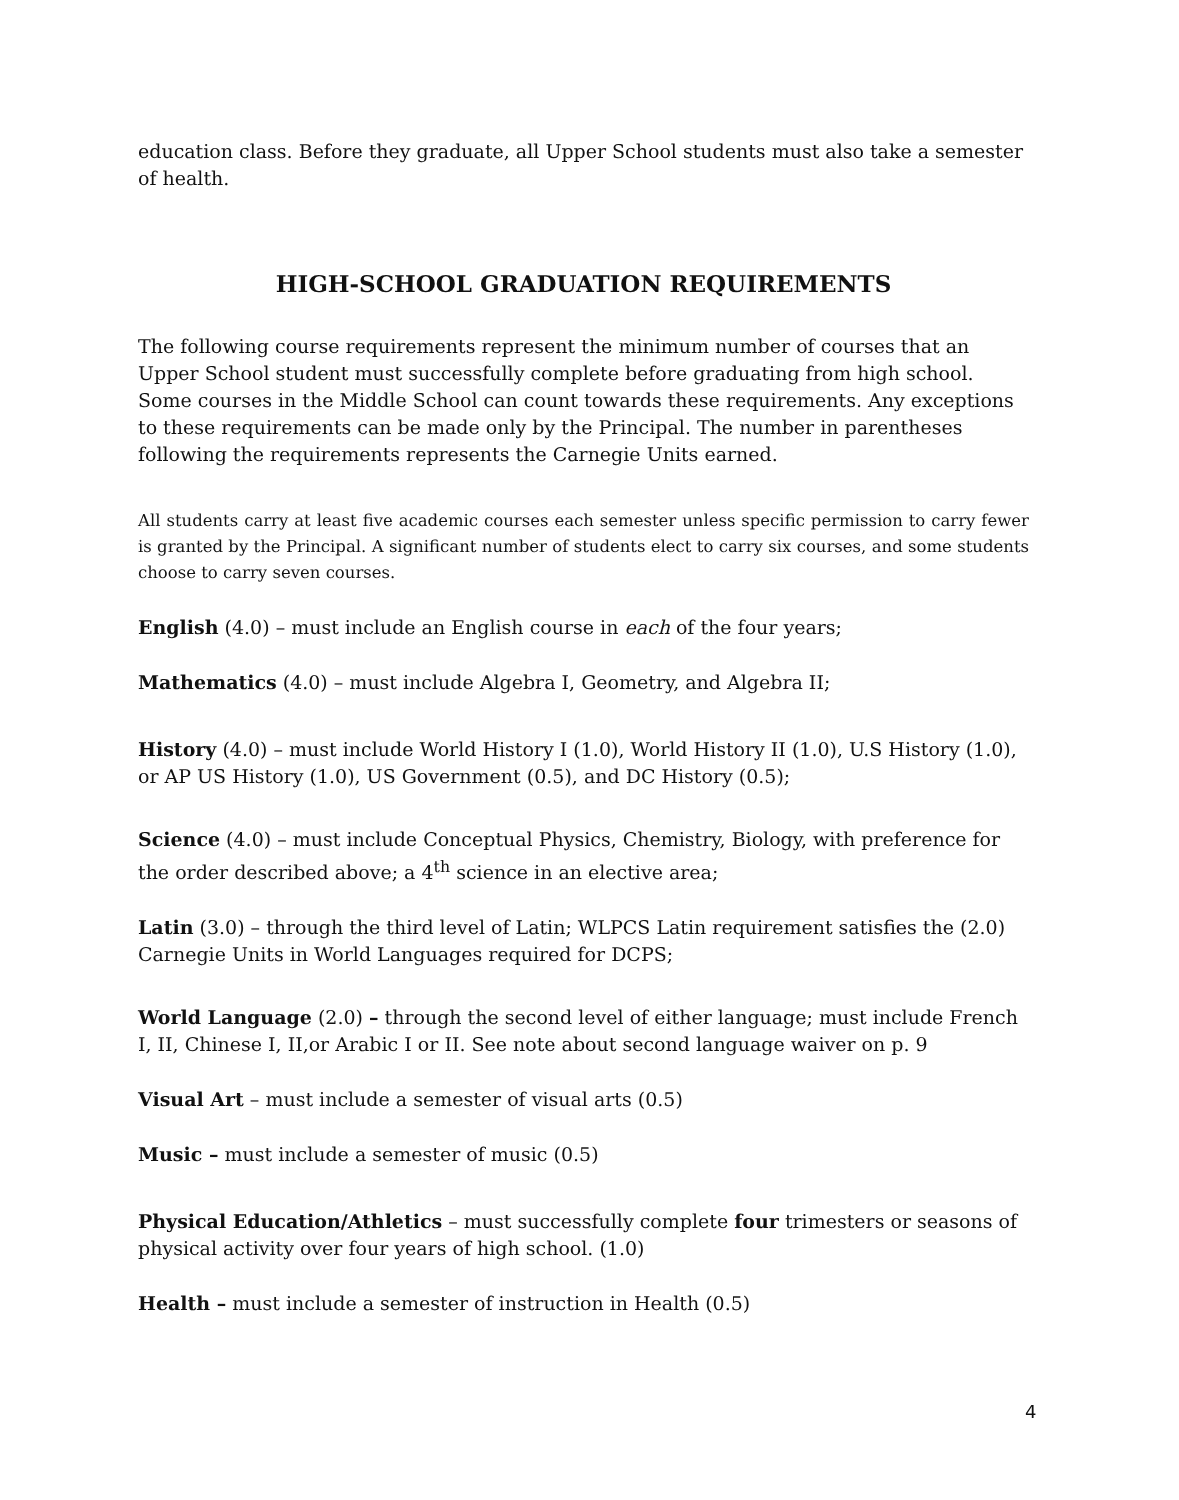education class. Before they graduate, all Upper School students must also take a semester of health.
HIGH-SCHOOL GRADUATION REQUIREMENTS
The following course requirements represent the minimum number of courses that an Upper School student must successfully complete before graduating from high school. Some courses in the Middle School can count towards these requirements. Any exceptions to these requirements can be made only by the Principal. The number in parentheses following the requirements represents the Carnegie Units earned.
All students carry at least five academic courses each semester unless specific permission to carry fewer is granted by the Principal. A significant number of students elect to carry six courses, and some students choose to carry seven courses.
English (4.0) – must include an English course in each of the four years;
Mathematics (4.0) – must include Algebra I, Geometry, and Algebra II;
History (4.0) – must include World History I (1.0), World History II (1.0), U.S History (1.0), or AP US History (1.0), US Government (0.5), and DC History (0.5);
Science (4.0) – must include Conceptual Physics, Chemistry, Biology, with preference for the order described above; a 4<sup>th</sup> science in an elective area;
Latin (3.0) – through the third level of Latin; WLPCS Latin requirement satisfies the (2.0) Carnegie Units in World Languages required for DCPS;
World Language (2.0) – through the second level of either language; must include French I, II, Chinese I, II,or Arabic I or II. See note about second language waiver on p. 9
Visual Art – must include a semester of visual arts (0.5)
Music – must include a semester of music (0.5)
Physical Education/Athletics – must successfully complete four trimesters or seasons of physical activity over four years of high school. (1.0)
Health – must include a semester of instruction in Health (0.5)
4